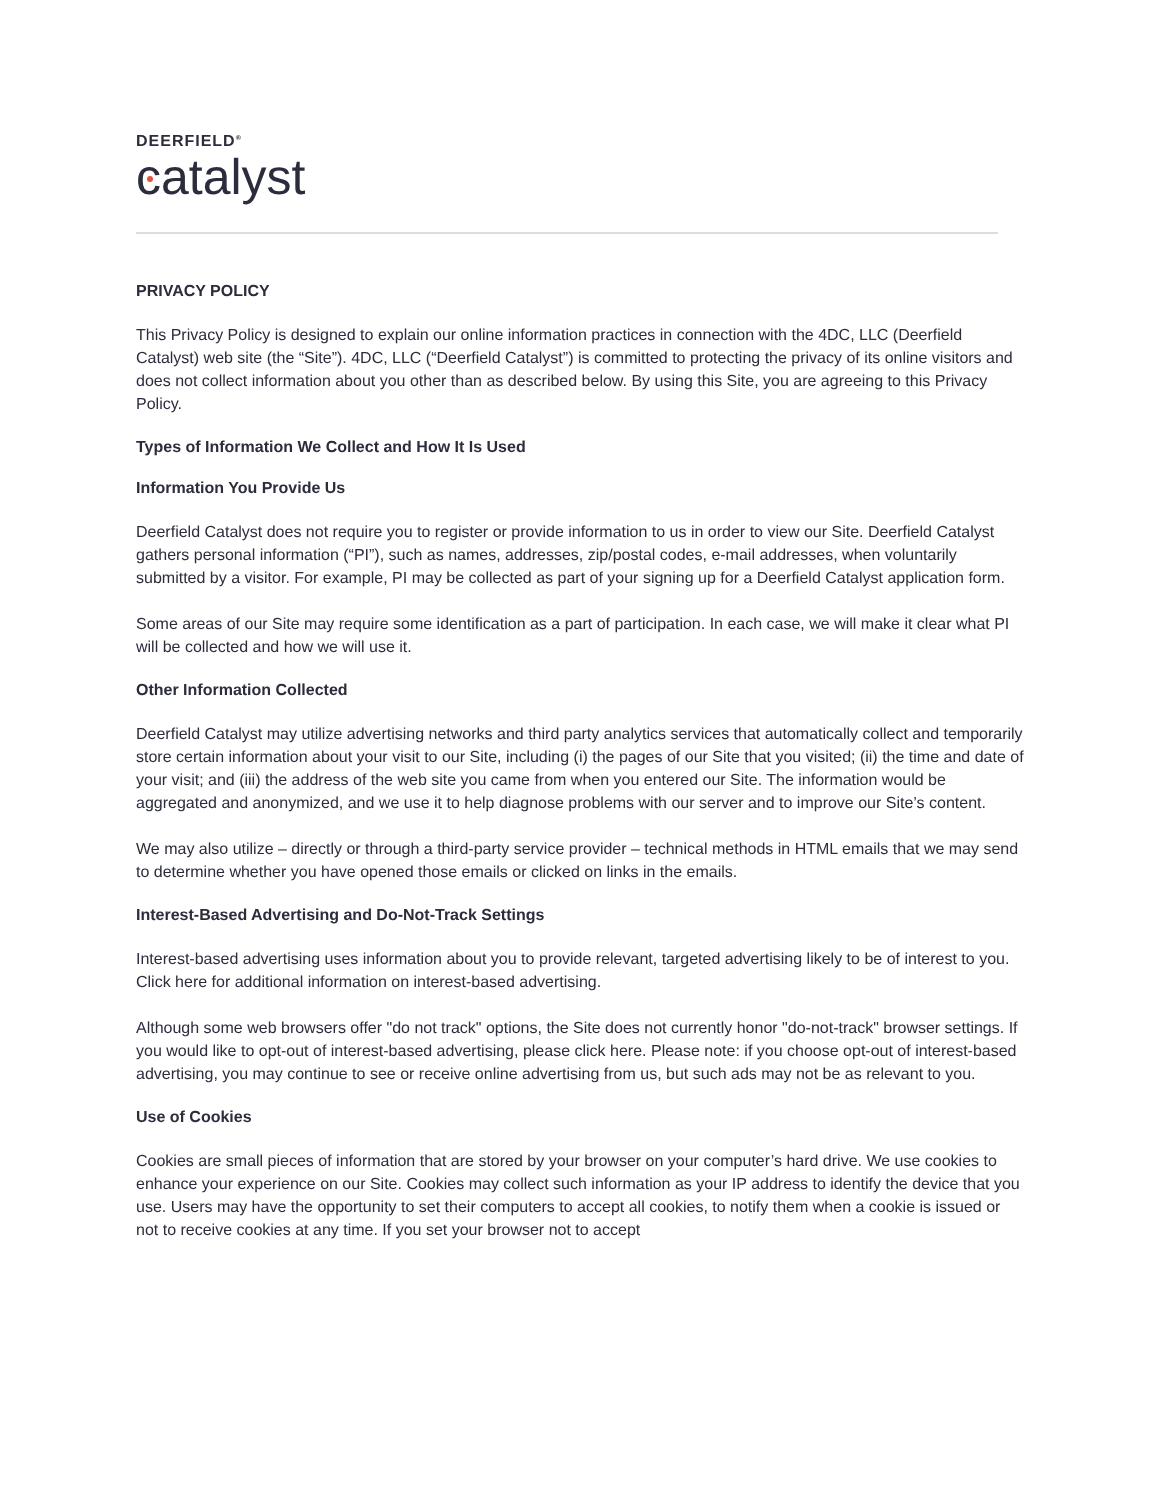DEERFIELD<sup>®</sup>
catalyst
PRIVACY POLICY
This Privacy Policy is designed to explain our online information practices in connection with the 4DC, LLC (Deerfield Catalyst) web site (the “Site”). 4DC, LLC (“Deerfield Catalyst”) is committed to protecting the privacy of its online visitors and does not collect information about you other than as described below. By using this Site, you are agreeing to this Privacy Policy.
Types of Information We Collect and How It Is Used
Information You Provide Us
Deerfield Catalyst does not require you to register or provide information to us in order to view our Site. Deerfield Catalyst gathers personal information (“PI”), such as names, addresses, zip/postal codes, e-mail addresses, when voluntarily submitted by a visitor. For example, PI may be collected as part of your signing up for a Deerfield Catalyst application form.
Some areas of our Site may require some identification as a part of participation. In each case, we will make it clear what PI will be collected and how we will use it.
Other Information Collected
Deerfield Catalyst may utilize advertising networks and third party analytics services that automatically collect and temporarily store certain information about your visit to our Site, including (i) the pages of our Site that you visited; (ii) the time and date of your visit; and (iii) the address of the web site you came from when you entered our Site. The information would be aggregated and anonymized, and we use it to help diagnose problems with our server and to improve our Site’s content.
We may also utilize – directly or through a third-party service provider – technical methods in HTML emails that we may send to determine whether you have opened those emails or clicked on links in the emails.
Interest-Based Advertising and Do-Not-Track Settings
Interest-based advertising uses information about you to provide relevant, targeted advertising likely to be of interest to you. Click here for additional information on interest-based advertising.
Although some web browsers offer "do not track" options, the Site does not currently honor "do-not-track" browser settings. If you would like to opt-out of interest-based advertising, please click here. Please note: if you choose opt-out of interest-based advertising, you may continue to see or receive online advertising from us, but such ads may not be as relevant to you.
Use of Cookies
Cookies are small pieces of information that are stored by your browser on your computer’s hard drive. We use cookies to enhance your experience on our Site. Cookies may collect such information as your IP address to identify the device that you use. Users may have the opportunity to set their computers to accept all cookies, to notify them when a cookie is issued or not to receive cookies at any time. If you set your browser not to accept